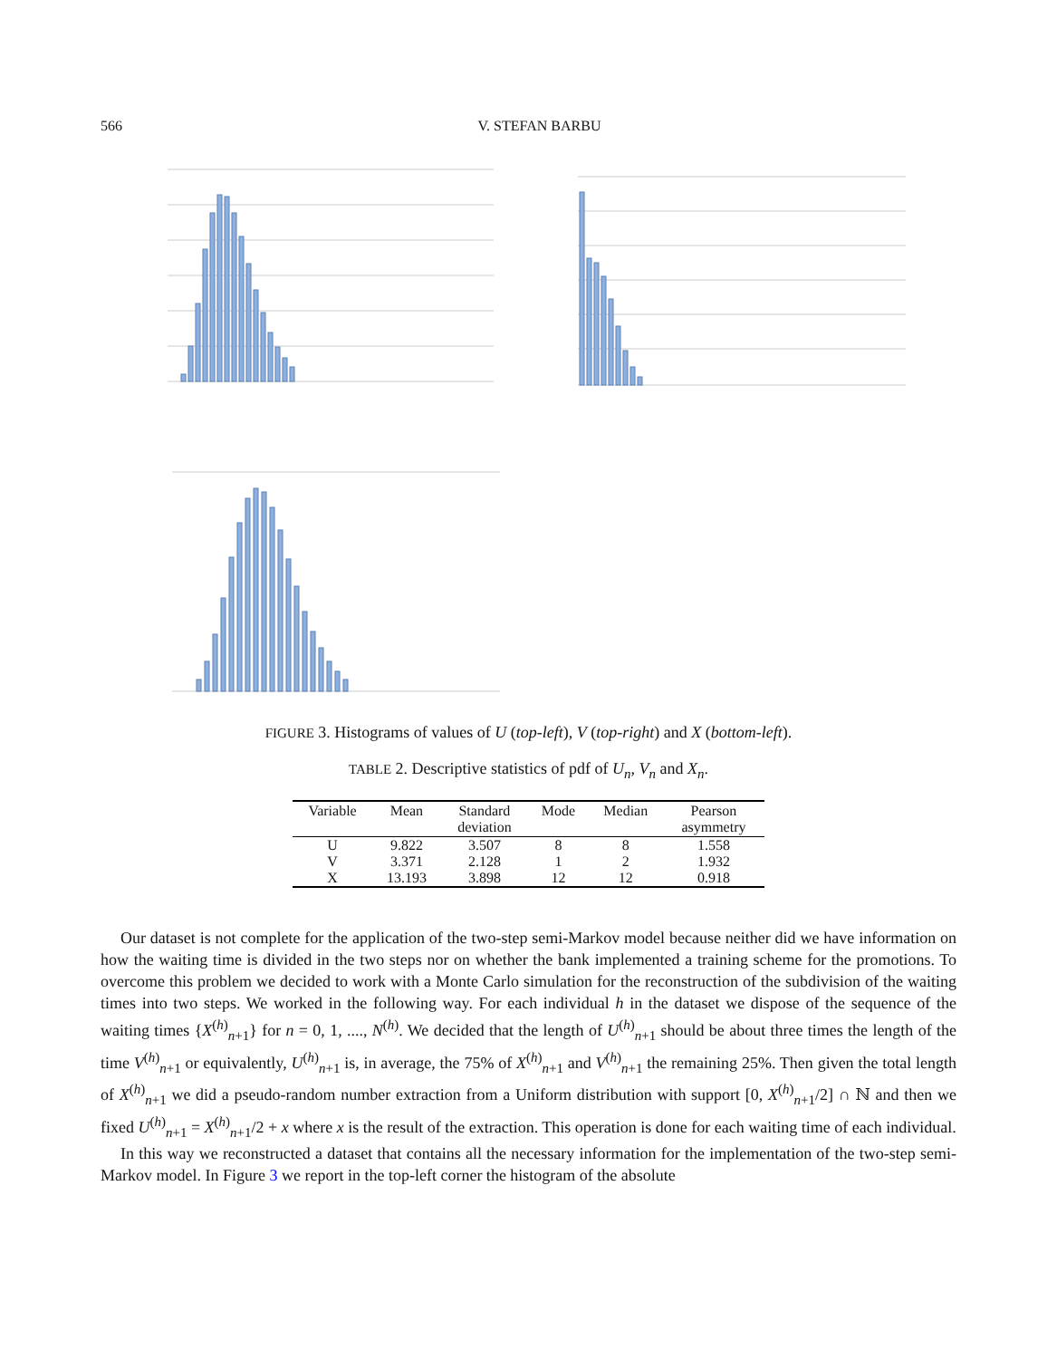566 V. STEFAN BARBU
FIGURE 3. Histograms of values of U (top-left), V (top-right) and X (bottom-left).
TABLE 2. Descriptive statistics of pdf of U<sub>n</sub>, V<sub>n</sub> and X<sub>n</sub>.
| Variable | Mean | Standard deviation | Mode | Median | Pearson asymmetry |
| --- | --- | --- | --- | --- | --- |
| U | 9.822 | 3.507 | 8 | 8 | 1.558 |
| V | 3.371 | 2.128 | 1 | 2 | 1.932 |
| X | 13.193 | 3.898 | 12 | 12 | 0.918 |
Our dataset is not complete for the application of the two-step semi-Markov model because neither did we have information on how the waiting time is divided in the two steps nor on whether the bank implemented a training scheme for the promotions. To overcome this problem we decided to work with a Monte Carlo simulation for the reconstruction of the subdivision of the waiting times into two steps. We worked in the following way. For each individual h in the dataset we dispose of the sequence of the waiting times {X<sup>(h)</sup><sub>n+1</sub>} for n = 0, 1, ...., N<sup>(h)</sup>. We decided that the length of U<sup>(h)</sup><sub>n+1</sub> should be about three times the length of the time V<sup>(h)</sup><sub>n+1</sub> or equivalently, U<sup>(h)</sup><sub>n+1</sub> is, in average, the 75% of X<sup>(h)</sup><sub>n+1</sub> and V<sup>(h)</sup><sub>n+1</sub> the remaining 25%. Then given the total length of X<sup>(h)</sup><sub>n+1</sub> we did a pseudo-random number extraction from a Uniform distribution with support [0, X<sup>(h)</sup><sub>n+1</sub>/2] ∩ ℕ and then we fixed U<sup>(h)</sup><sub>n+1</sub> = X<sup>(h)</sup><sub>n+1</sub>/2 + x where x is the result of the extraction. This operation is done for each waiting time of each individual.
In this way we reconstructed a dataset that contains all the necessary information for the implementation of the two-step semi-Markov model. In Figure 3 we report in the top-left corner the histogram of the absolute